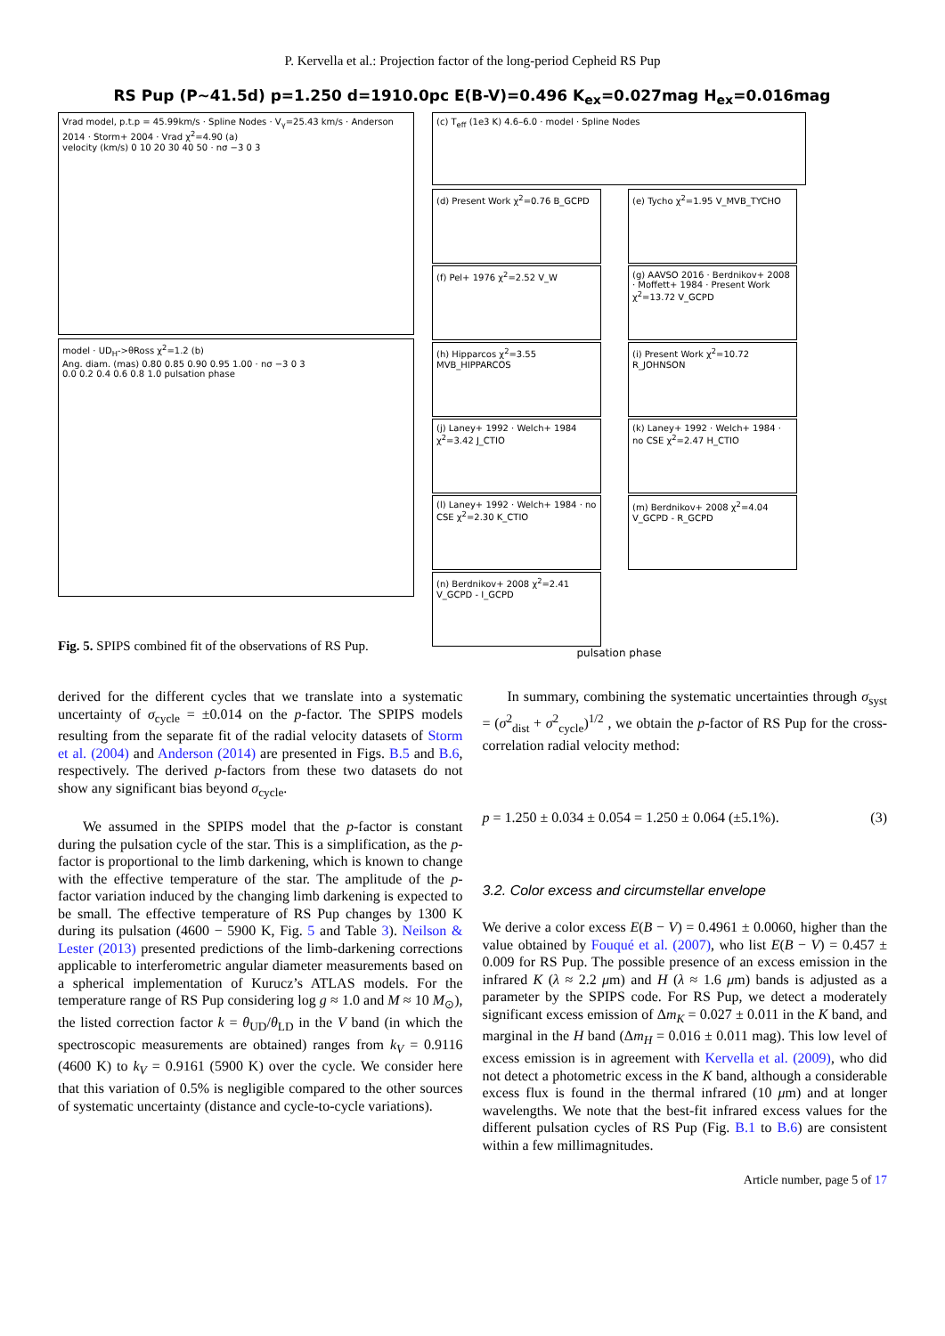P. Kervella et al.: Projection factor of the long-period Cepheid RS Pup
RS Pup (P~41.5d) p=1.250 d=1910.0pc E(B-V)=0.496 K<sub>ex</sub>=0.027mag H<sub>ex</sub>=0.016mag
Vrad model, p.t.p = 45.99km/s · Spline Nodes · V<sub>γ</sub>=25.43 km/s · Anderson 2014 · Storm+ 2004 · Vrad χ<sup>2</sup>=4.90 (a)
velocity (km/s) 0 10 20 30 40 50 · nσ −3 0 3
model · UD<sub>H</sub>->θRoss χ<sup>2</sup>=1.2 (b)
Ang. diam. (mas) 0.80 0.85 0.90 0.95 1.00 · nσ −3 0 3
0.0 0.2 0.4 0.6 0.8 1.0 pulsation phase
(c) T<sub>eff</sub> (1e3 K) 4.6–6.0 · model · Spline Nodes
(d) Present Work χ<sup>2</sup>=0.76 B_GCPD
(e) Tycho χ<sup>2</sup>=1.95 V_MVB_TYCHO
(f) Pel+ 1976 χ<sup>2</sup>=2.52 V_W
(g) AAVSO 2016 · Berdnikov+ 2008 · Moffett+ 1984 · Present Work χ<sup>2</sup>=13.72 V_GCPD
(h) Hipparcos χ<sup>2</sup>=3.55 MVB_HIPPARCOS
(i) Present Work χ<sup>2</sup>=10.72 R_JOHNSON
(j) Laney+ 1992 · Welch+ 1984 χ<sup>2</sup>=3.42 J_CTIO
(k) Laney+ 1992 · Welch+ 1984 · no CSE χ<sup>2</sup>=2.47 H_CTIO
(l) Laney+ 1992 · Welch+ 1984 · no CSE χ<sup>2</sup>=2.30 K_CTIO
(m) Berdnikov+ 2008 χ<sup>2</sup>=4.04 V_GCPD - R_GCPD
(n) Berdnikov+ 2008 χ<sup>2</sup>=2.41 V_GCPD - I_GCPD
pulsation phase
Fig. 5. SPIPS combined fit of the observations of RS Pup.
derived for the different cycles that we translate into a systematic uncertainty of σ<sub>cycle</sub> = ±0.014 on the p-factor. The SPIPS models resulting from the separate fit of the radial velocity datasets of Storm et al. (2004) and Anderson (2014) are presented in Figs. B.5 and B.6, respectively. The derived p-factors from these two datasets do not show any significant bias beyond σ<sub>cycle</sub>.
We assumed in the SPIPS model that the p-factor is constant during the pulsation cycle of the star. This is a simplification, as the p-factor is proportional to the limb darkening, which is known to change with the effective temperature of the star. The amplitude of the p-factor variation induced by the changing limb darkening is expected to be small. The effective temperature of RS Pup changes by 1300 K during its pulsation (4600 − 5900 K, Fig. 5 and Table 3). Neilson & Lester (2013) presented predictions of the limb-darkening corrections applicable to interferometric angular diameter measurements based on a spherical implementation of Kurucz’s ATLAS models. For the temperature range of RS Pup considering log g ≈ 1.0 and M ≈ 10 M<sub>⊙</sub>), the listed correction factor k = θ<sub>UD</sub>/θ<sub>LD</sub> in the V band (in which the spectroscopic measurements are obtained) ranges from k<sub>V</sub> = 0.9116 (4600 K) to k<sub>V</sub> = 0.9161 (5900 K) over the cycle. We consider here that this variation of 0.5% is negligible compared to the other sources of systematic uncertainty (distance and cycle-to-cycle variations).
In summary, combining the systematic uncertainties through σ<sub>syst</sub> = (σ<sup>2</sup><sub>dist</sub> + σ<sup>2</sup><sub>cycle</sub>)<sup>1/2</sup> , we obtain the p-factor of RS Pup for the cross-correlation radial velocity method:
p = 1.250 ± 0.034 ± 0.054 = 1.250 ± 0.064 (±5.1%). (3)
3.2. Color excess and circumstellar envelope
We derive a color excess E(B − V) = 0.4961 ± 0.0060, higher than the value obtained by Fouqué et al. (2007), who list E(B − V) = 0.457 ± 0.009 for RS Pup. The possible presence of an excess emission in the infrared K (λ ≈ 2.2 μm) and H (λ ≈ 1.6 μm) bands is adjusted as a parameter by the SPIPS code. For RS Pup, we detect a moderately significant excess emission of Δm<sub>K</sub> = 0.027 ± 0.011 in the K band, and marginal in the H band (Δm<sub>H</sub> = 0.016 ± 0.011 mag). This low level of excess emission is in agreement with Kervella et al. (2009), who did not detect a photometric excess in the K band, although a considerable excess flux is found in the thermal infrared (10 μm) and at longer wavelengths. We note that the best-fit infrared excess values for the different pulsation cycles of RS Pup (Fig. B.1 to B.6) are consistent within a few millimagnitudes.
Article number, page 5 of 17